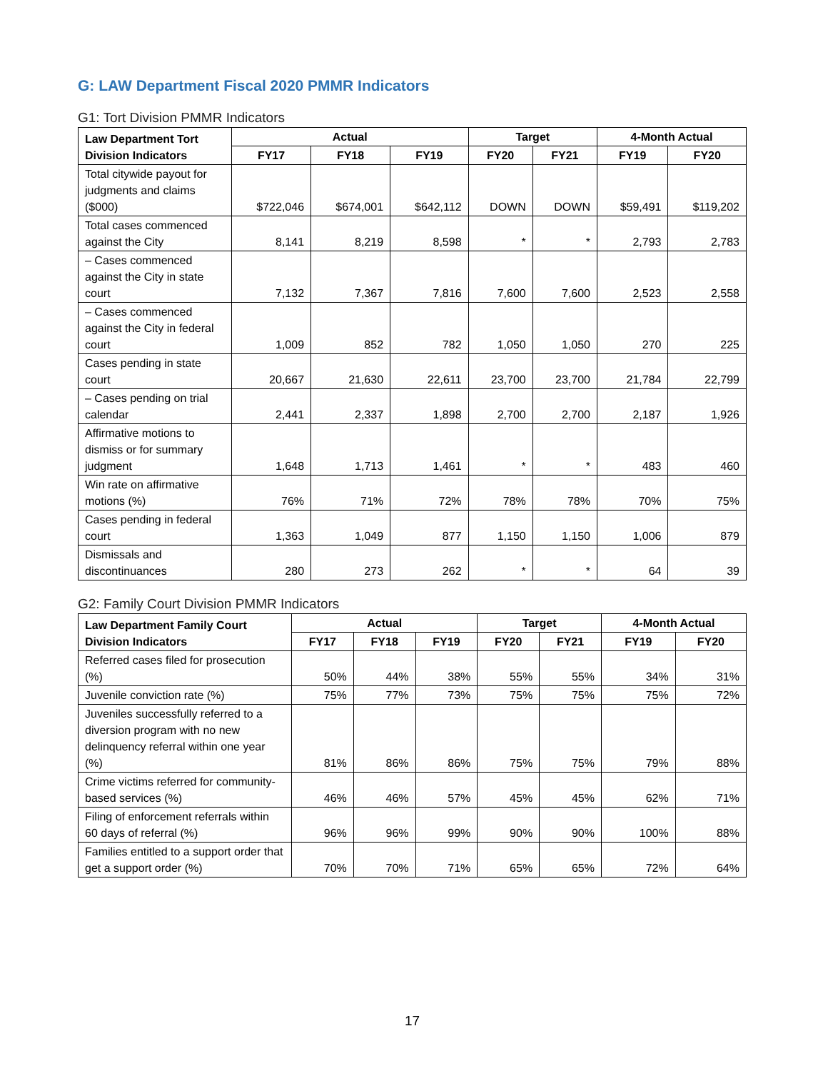G: LAW Department Fiscal 2020 PMMR Indicators
G1: Tort Division PMMR Indicators
| Law Department Tort Division Indicators | Actual | | | Target | | 4-Month Actual | |
| --- | --- | --- | --- | --- | --- | --- | --- |
| | FY17 | FY18 | FY19 | FY20 | FY21 | FY19 | FY20 |
| Total citywide payout for judgments and claims ($000) | $722,046 | $674,001 | $642,112 | DOWN | DOWN | $59,491 | $119,202 |
| Total cases commenced against the City | 8,141 | 8,219 | 8,598 | * | * | 2,793 | 2,783 |
| – Cases commenced against the City in state court | 7,132 | 7,367 | 7,816 | 7,600 | 7,600 | 2,523 | 2,558 |
| – Cases commenced against the City in federal court | 1,009 | 852 | 782 | 1,050 | 1,050 | 270 | 225 |
| Cases pending in state court | 20,667 | 21,630 | 22,611 | 23,700 | 23,700 | 21,784 | 22,799 |
| – Cases pending on trial calendar | 2,441 | 2,337 | 1,898 | 2,700 | 2,700 | 2,187 | 1,926 |
| Affirmative motions to dismiss or for summary judgment | 1,648 | 1,713 | 1,461 | * | * | 483 | 460 |
| Win rate on affirmative motions (%) | 76% | 71% | 72% | 78% | 78% | 70% | 75% |
| Cases pending in federal court | 1,363 | 1,049 | 877 | 1,150 | 1,150 | 1,006 | 879 |
| Dismissals and discontinuances | 280 | 273 | 262 | * | * | 64 | 39 |
G2: Family Court Division PMMR Indicators
| Law Department Family Court Division Indicators | Actual | | | Target | | 4-Month Actual | |
| --- | --- | --- | --- | --- | --- | --- | --- |
| | FY17 | FY18 | FY19 | FY20 | FY21 | FY19 | FY20 |
| Referred cases filed for prosecution (%) | 50% | 44% | 38% | 55% | 55% | 34% | 31% |
| Juvenile conviction rate (%) | 75% | 77% | 73% | 75% | 75% | 75% | 72% |
| Juveniles successfully referred to a diversion program with no new delinquency referral within one year (%) | 81% | 86% | 86% | 75% | 75% | 79% | 88% |
| Crime victims referred for community-based services (%) | 46% | 46% | 57% | 45% | 45% | 62% | 71% |
| Filing of enforcement referrals within 60 days of referral (%) | 96% | 96% | 99% | 90% | 90% | 100% | 88% |
| Families entitled to a support order that get a support order (%) | 70% | 70% | 71% | 65% | 65% | 72% | 64% |
17